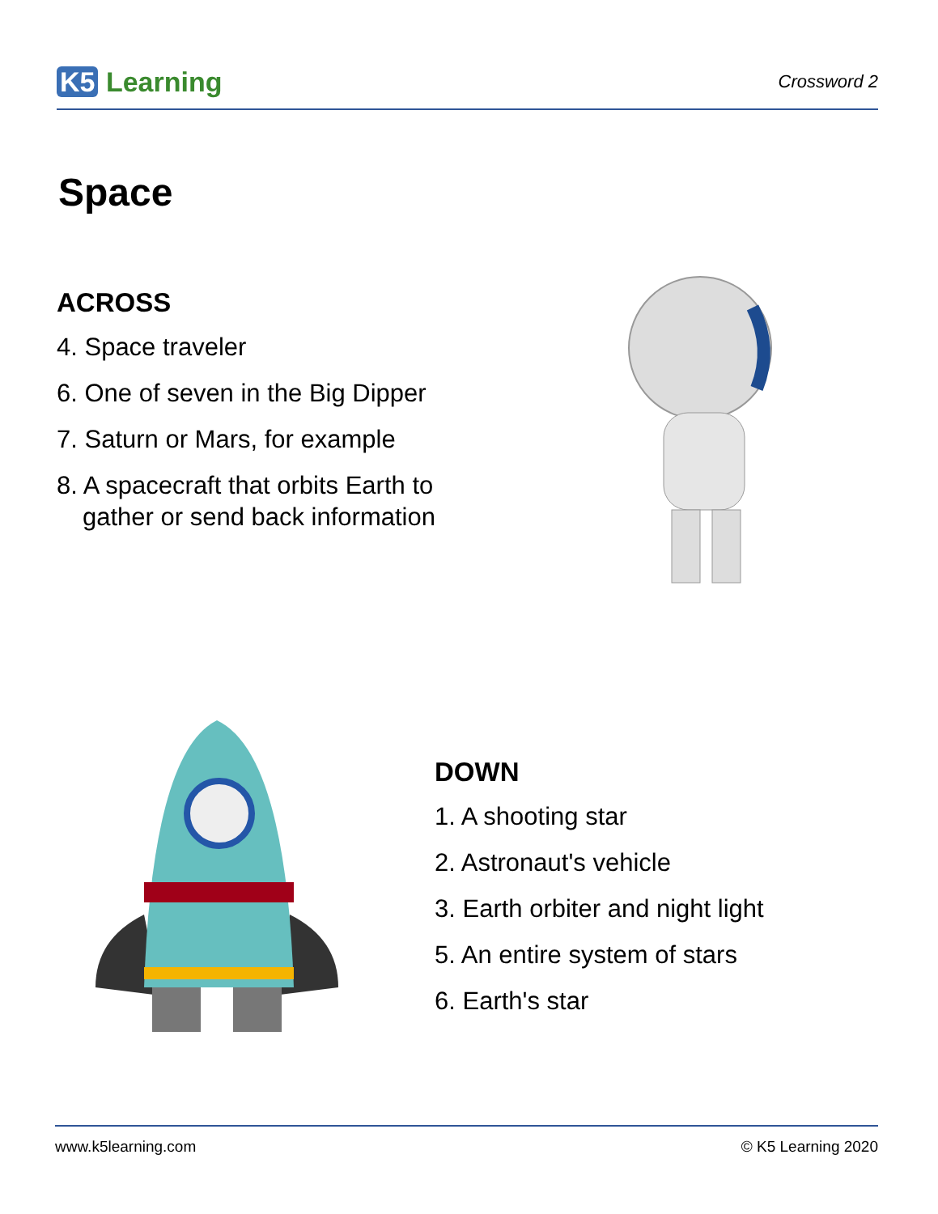K5 Learning
Crossword 2
Space
ACROSS
4. Space traveler
6. One of seven in the Big Dipper
7. Saturn or Mars, for example
8. A spacecraft that orbits Earth to
gather or send back information
DOWN
1. A shooting star
2. Astronaut's vehicle
3. Earth orbiter and night light
5. An entire system of stars
6. Earth's star
www.k5learning.com © K5 Learning 2020